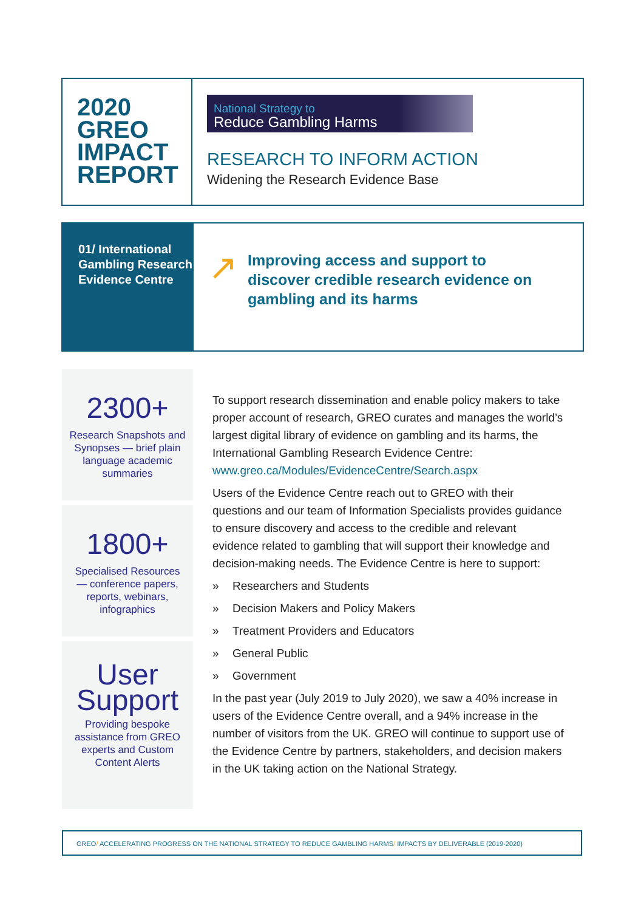2020
GREO
IMPACT
REPORT
National Strategy to
Reduce Gambling Harms
RESEARCH TO INFORM ACTION
Widening the Research Evidence Base
01/ International Gambling Research Evidence Centre
↗
Improving access and support to discover credible research evidence on gambling and its harms
2300+
Research Snapshots and Synopses — brief plain language academic summaries
1800+
Specialised Resources — conference papers, reports, webinars, infographics
User Support
Providing bespoke assistance from GREO experts and Custom Content Alerts
To support research dissemination and enable policy makers to take proper account of research, GREO curates and manages the world’s largest digital library of evidence on gambling and its harms, the International Gambling Research Evidence Centre: www.greo.ca/Modules/EvidenceCentre/Search.aspx
Users of the Evidence Centre reach out to GREO with their questions and our team of Information Specialists provides guidance to ensure discovery and access to the credible and relevant evidence related to gambling that will support their knowledge and decision-making needs. The Evidence Centre is here to support:
» Researchers and Students
» Decision Makers and Policy Makers
» Treatment Providers and Educators
» General Public
» Government
In the past year (July 2019 to July 2020), we saw a 40% increase in users of the Evidence Centre overall, and a 94% increase in the number of visitors from the UK. GREO will continue to support use of the Evidence Centre by partners, stakeholders, and decision makers in the UK taking action on the National Strategy.
GREO/ ACCELERATING PROGRESS ON THE NATIONAL STRATEGY TO REDUCE GAMBLING HARMS/ IMPACTS BY DELIVERABLE (2019-2020)